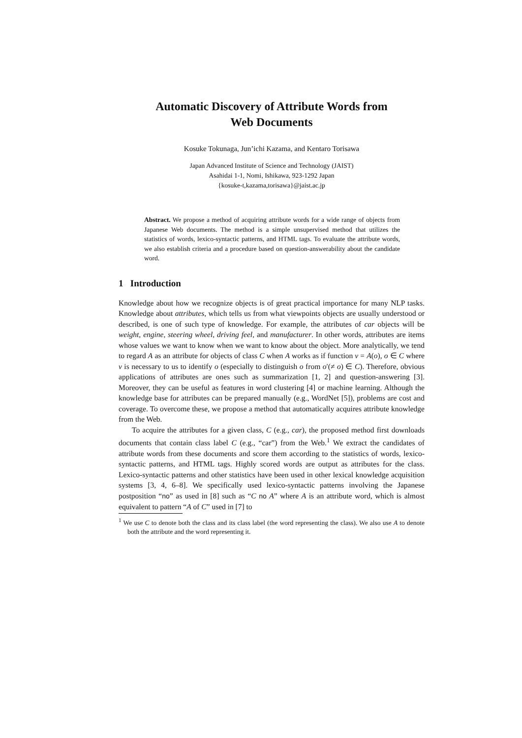Automatic Discovery of Attribute Words from
Web Documents
Kosuke Tokunaga, Jun’ichi Kazama, and Kentaro Torisawa
Japan Advanced Institute of Science and Technology (JAIST)
Asahidai 1-1, Nomi, Ishikawa, 923-1292 Japan
{kosuke-t,kazama,torisawa}@jaist.ac.jp
Abstract. We propose a method of acquiring attribute words for a wide range of objects from Japanese Web documents. The method is a simple unsupervised method that utilizes the statistics of words, lexico-syntactic patterns, and HTML tags. To evaluate the attribute words, we also establish criteria and a procedure based on question-answerability about the candidate word.
1 Introduction
Knowledge about how we recognize objects is of great practical importance for many NLP tasks. Knowledge about attributes, which tells us from what viewpoints objects are usually understood or described, is one of such type of knowledge. For example, the attributes of car objects will be weight, engine, steering wheel, driving feel, and manufacturer. In other words, attributes are items whose values we want to know when we want to know about the object. More analytically, we tend to regard A as an attribute for objects of class C when A works as if function v = A(o), o ∈ C where v is necessary to us to identify o (especially to distinguish o from o′(≠ o) ∈ C). Therefore, obvious applications of attributes are ones such as summarization [1, 2] and question-answering [3]. Moreover, they can be useful as features in word clustering [4] or machine learning. Although the knowledge base for attributes can be prepared manually (e.g., WordNet [5]), problems are cost and coverage. To overcome these, we propose a method that automatically acquires attribute knowledge from the Web.
To acquire the attributes for a given class, C (e.g., car), the proposed method first downloads documents that contain class label C (e.g., “car”) from the Web.<sup>1</sup> We extract the candidates of attribute words from these documents and score them according to the statistics of words, lexico-syntactic patterns, and HTML tags. Highly scored words are output as attributes for the class. Lexico-syntactic patterns and other statistics have been used in other lexical knowledge acquisition systems [3, 4, 6–8]. We specifically used lexico-syntactic patterns involving the Japanese postposition “no” as used in [8] such as “C no A” where A is an attribute word, which is almost equivalent to pattern “A of C” used in [7] to
<sup>1</sup> We use C to denote both the class and its class label (the word representing the class). We also use A to denote both the attribute and the word representing it.